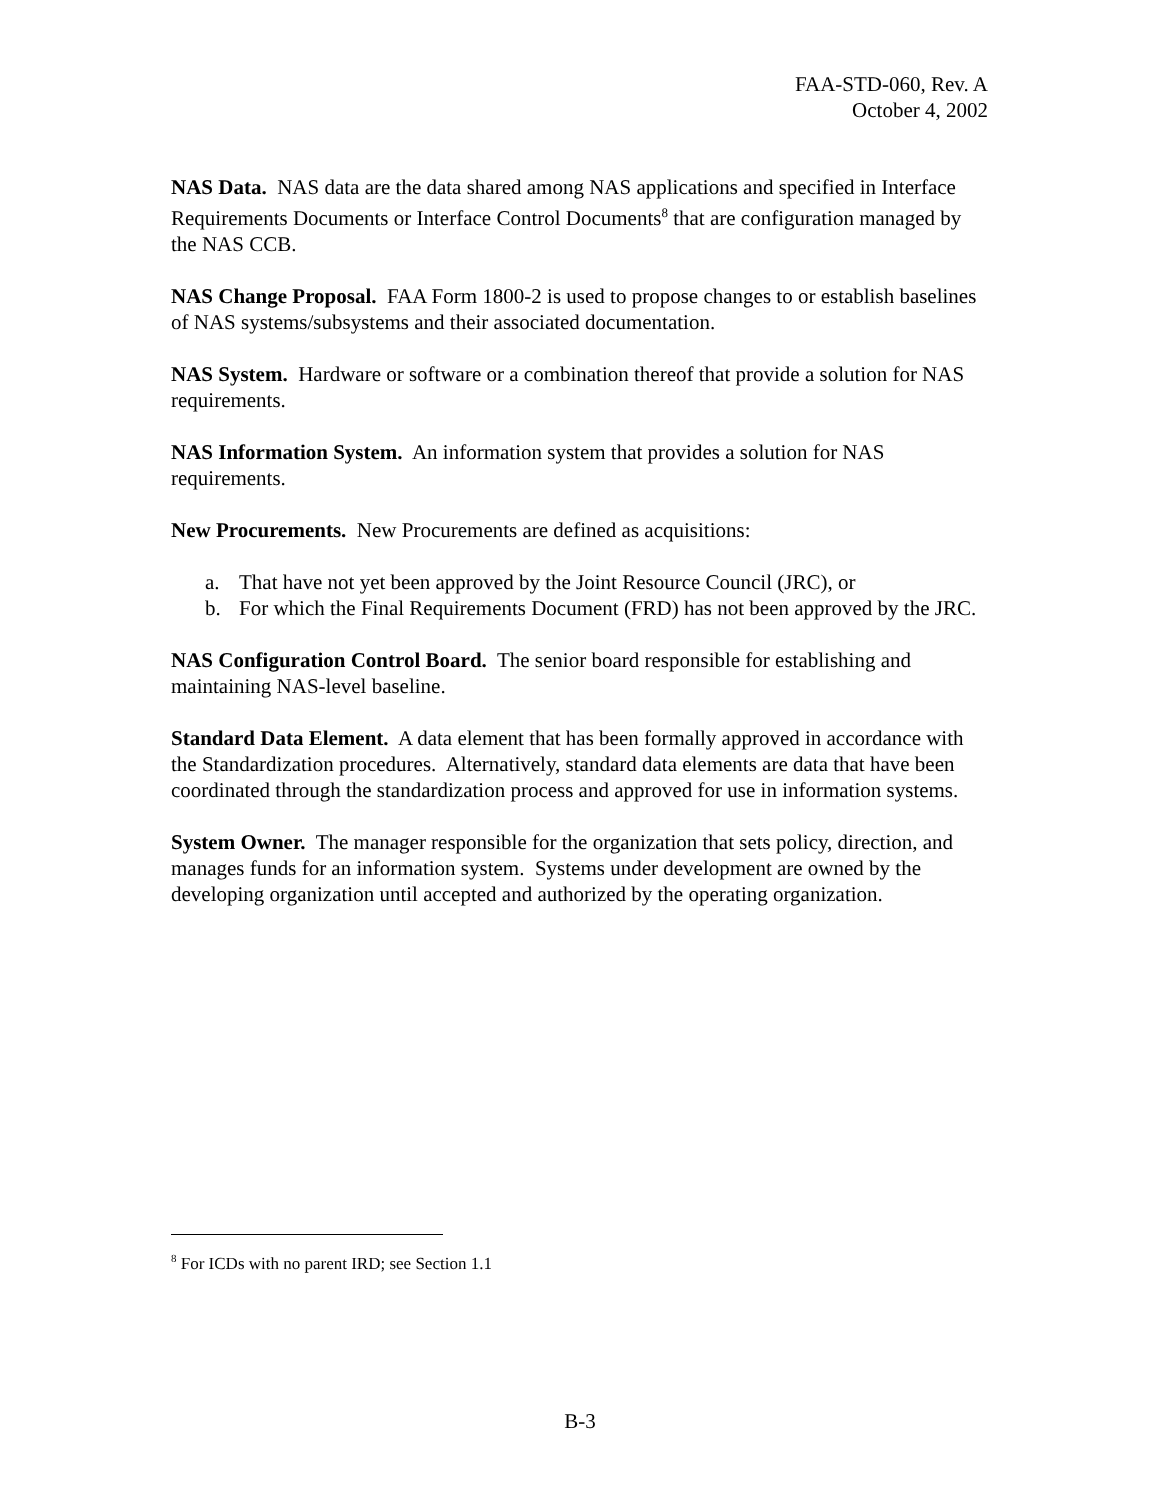FAA-STD-060, Rev. A
October 4, 2002
NAS Data. NAS data are the data shared among NAS applications and specified in Interface Requirements Documents or Interface Control Documents<sup>8</sup> that are configuration managed by the NAS CCB.
NAS Change Proposal. FAA Form 1800-2 is used to propose changes to or establish baselines of NAS systems/subsystems and their associated documentation.
NAS System. Hardware or software or a combination thereof that provide a solution for NAS requirements.
NAS Information System. An information system that provides a solution for NAS requirements.
New Procurements. New Procurements are defined as acquisitions:
a. That have not yet been approved by the Joint Resource Council (JRC), or
b. For which the Final Requirements Document (FRD) has not been approved by the JRC.
NAS Configuration Control Board. The senior board responsible for establishing and maintaining NAS-level baseline.
Standard Data Element. A data element that has been formally approved in accordance with the Standardization procedures. Alternatively, standard data elements are data that have been coordinated through the standardization process and approved for use in information systems.
System Owner. The manager responsible for the organization that sets policy, direction, and manages funds for an information system. Systems under development are owned by the developing organization until accepted and authorized by the operating organization.
<sup>8</sup> For ICDs with no parent IRD; see Section 1.1
B-3